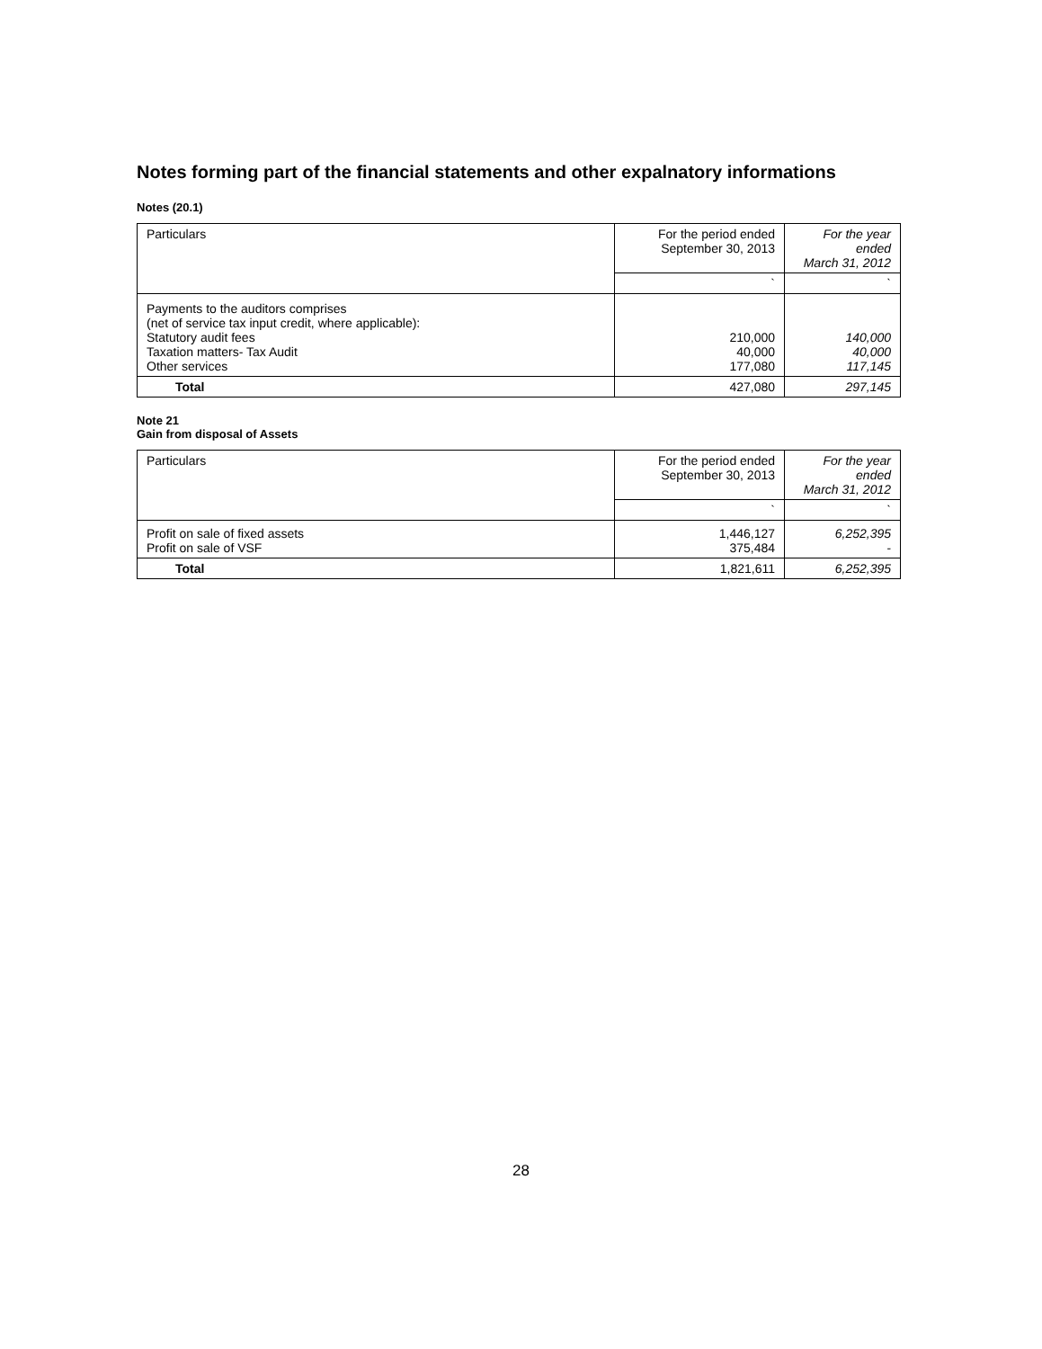Notes forming part of the financial statements and other expalnatory informations
Notes (20.1)
| Particulars | For the period ended September 30, 2013 | For the year ended March 31, 2012 |
| --- | --- | --- |
| | ` | ` |
| Payments to the auditors comprises (net of service tax input credit, where applicable): Statutory audit fees Taxation matters- Tax Audit Other services | 210,000 40,000 177,080 | 140,000 40,000 117,145 |
| Total | 427,080 | 297,145 |
Note 21
Gain from disposal of Assets
| Particulars | For the period ended September 30, 2013 | For the year ended March 31, 2012 |
| --- | --- | --- |
| | ` | ` |
| Profit on sale of fixed assets Profit on sale of VSF | 1,446,127 375,484 | 6,252,395 - |
| Total | 1,821,611 | 6,252,395 |
28